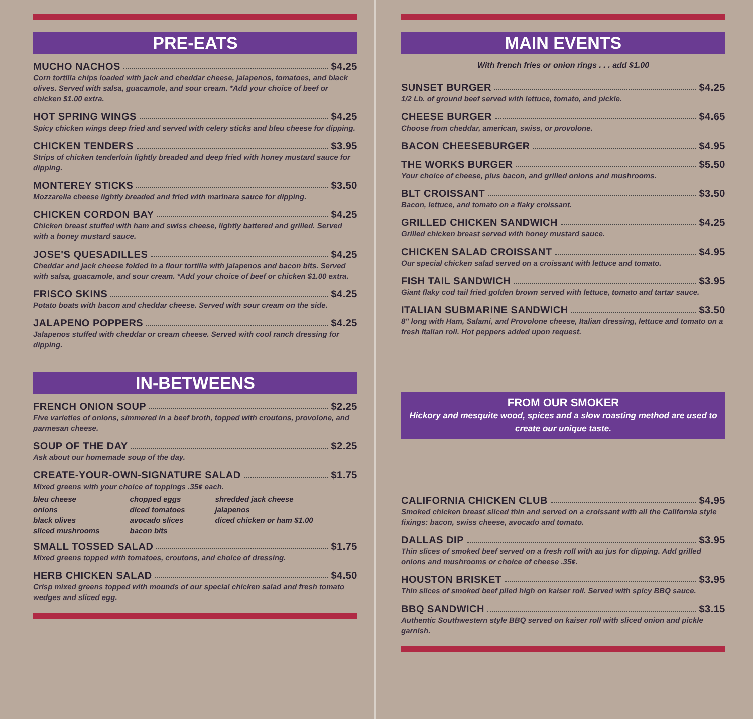PRE-EATS
MUCHO NACHOS $4.25
Corn tortilla chips loaded with jack and cheddar cheese, jalapenos, tomatoes, and black olives. Served with salsa, guacamole, and sour cream. *Add your choice of beef or chicken $1.00 extra.
HOT SPRING WINGS $4.25
Spicy chicken wings deep fried and served with celery sticks and bleu cheese for dipping.
CHICKEN TENDERS $3.95
Strips of chicken tenderloin lightly breaded and deep fried with honey mustard sauce for dipping.
MONTEREY STICKS $3.50
Mozzarella cheese lightly breaded and fried with marinara sauce for dipping.
CHICKEN CORDON BAY $4.25
Chicken breast stuffed with ham and swiss cheese, lightly battered and grilled. Served with a honey mustard sauce.
JOSE'S QUESADILLES $4.25
Cheddar and jack cheese folded in a flour tortilla with jalapenos and bacon bits. Served with salsa, guacamole, and sour cream. *Add your choice of beef or chicken $1.00 extra.
FRISCO SKINS $4.25
Potato boats with bacon and cheddar cheese. Served with sour cream on the side.
JALAPENO POPPERS $4.25
Jalapenos stuffed with cheddar or cream cheese. Served with cool ranch dressing for dipping.
IN-BETWEENS
FRENCH ONION SOUP $2.25
Five varieties of onions, simmered in a beef broth, topped with croutons, provolone, and parmesan cheese.
SOUP OF THE DAY $2.25
Ask about our homemade soup of the day.
CREATE-YOUR-OWN-SIGNATURE SALAD $1.75
Mixed greens with your choice of toppings .35¢ each.
bleu cheese
onions
black olives
sliced mushrooms
chopped eggs
diced tomatoes
avocado slices
bacon bits
shredded jack cheese
jalapenos
diced chicken or ham $1.00
SMALL TOSSED SALAD $1.75
Mixed greens topped with tomatoes, croutons, and choice of dressing.
HERB CHICKEN SALAD $4.50
Crisp mixed greens topped with mounds of our special chicken salad and fresh tomato wedges and sliced egg.
MAIN EVENTS
With french fries or onion rings . . . add $1.00
SUNSET BURGER $4.25
1/2 Lb. of ground beef served with lettuce, tomato, and pickle.
CHEESE BURGER $4.65
Choose from cheddar, american, swiss, or provolone.
BACON CHEESEBURGER $4.95
THE WORKS BURGER $5.50
Your choice of cheese, plus bacon, and grilled onions and mushrooms.
BLT CROISSANT $3.50
Bacon, lettuce, and tomato on a flaky croissant.
GRILLED CHICKEN SANDWICH $4.25
Grilled chicken breast served with honey mustard sauce.
CHICKEN SALAD CROISSANT $4.95
Our special chicken salad served on a croissant with lettuce and tomato.
FISH TAIL SANDWICH $3.95
Giant flaky cod tail fried golden brown served with lettuce, tomato and tartar sauce.
ITALIAN SUBMARINE SANDWICH $3.50
8" long with Ham, Salami, and Provolone cheese, Italian dressing, lettuce and tomato on a fresh Italian roll. Hot peppers added upon request.
FROM OUR SMOKER
Hickory and mesquite wood, spices and a slow roasting method are used to create our unique taste.
CALIFORNIA CHICKEN CLUB $4.95
Smoked chicken breast sliced thin and served on a croissant with all the California style fixings: bacon, swiss cheese, avocado and tomato.
DALLAS DIP $3.95
Thin slices of smoked beef served on a fresh roll with au jus for dipping. Add grilled onions and mushrooms or choice of cheese .35¢.
HOUSTON BRISKET $3.95
Thin slices of smoked beef piled high on kaiser roll. Served with spicy BBQ sauce.
BBQ SANDWICH $3.15
Authentic Southwestern style BBQ served on kaiser roll with sliced onion and pickle garnish.